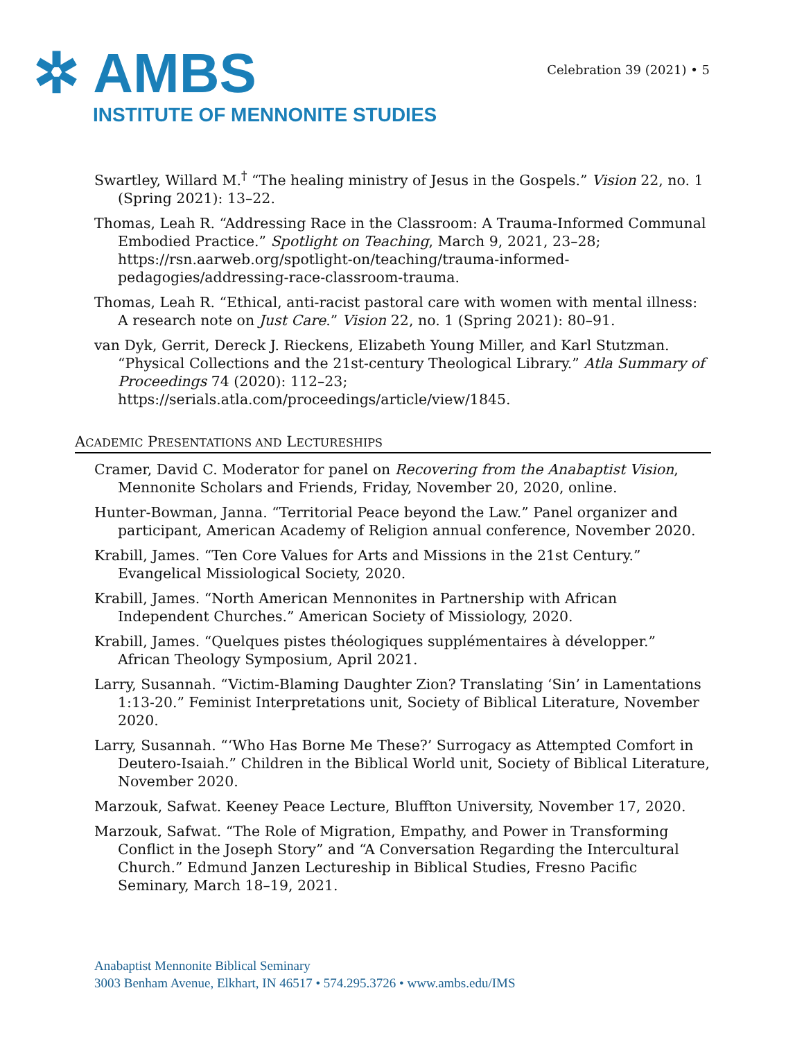✲ AMBS
INSTITUTE OF MENNONITE STUDIES
Celebration 39 (2021) • 5
Swartley, Willard M.<sup>†</sup> “The healing ministry of Jesus in the Gospels.” Vision 22, no. 1 (Spring 2021): 13–22.
Thomas, Leah R. “Addressing Race in the Classroom: A Trauma-Informed Communal Embodied Practice.” Spotlight on Teaching, March 9, 2021, 23–28; https://rsn.aarweb.org/spotlight-on/teaching/trauma-informed-pedagogies/addressing-race-classroom-trauma.
Thomas, Leah R. “Ethical, anti-racist pastoral care with women with mental illness: A research note on Just Care.” Vision 22, no. 1 (Spring 2021): 80–91.
van Dyk, Gerrit, Dereck J. Rieckens, Elizabeth Young Miller, and Karl Stutzman. “Physical Collections and the 21st-century Theological Library.” Atla Summary of Proceedings 74 (2020): 112–23; https://serials.atla.com/proceedings/article/view/1845.
ACADEMIC PRESENTATIONS AND LECTURESHIPS
Cramer, David C. Moderator for panel on Recovering from the Anabaptist Vision, Mennonite Scholars and Friends, Friday, November 20, 2020, online.
Hunter-Bowman, Janna. “Territorial Peace beyond the Law.” Panel organizer and participant, American Academy of Religion annual conference, November 2020.
Krabill, James. “Ten Core Values for Arts and Missions in the 21st Century.” Evangelical Missiological Society, 2020.
Krabill, James. “North American Mennonites in Partnership with African Independent Churches.” American Society of Missiology, 2020.
Krabill, James. “Quelques pistes théologiques supplémentaires à développer.” African Theology Symposium, April 2021.
Larry, Susannah. “Victim-Blaming Daughter Zion? Translating ‘Sin’ in Lamentations 1:13-20.” Feminist Interpretations unit, Society of Biblical Literature, November 2020.
Larry, Susannah. “‘Who Has Borne Me These?’ Surrogacy as Attempted Comfort in Deutero-Isaiah.” Children in the Biblical World unit, Society of Biblical Literature, November 2020.
Marzouk, Safwat. Keeney Peace Lecture, Bluffton University, November 17, 2020.
Marzouk, Safwat. “The Role of Migration, Empathy, and Power in Transforming Conflict in the Joseph Story” and “A Conversation Regarding the Intercultural Church.” Edmund Janzen Lectureship in Biblical Studies, Fresno Pacific Seminary, March 18–19, 2021.
Anabaptist Mennonite Biblical Seminary
3003 Benham Avenue, Elkhart, IN 46517 • 574.295.3726 • www.ambs.edu/IMS